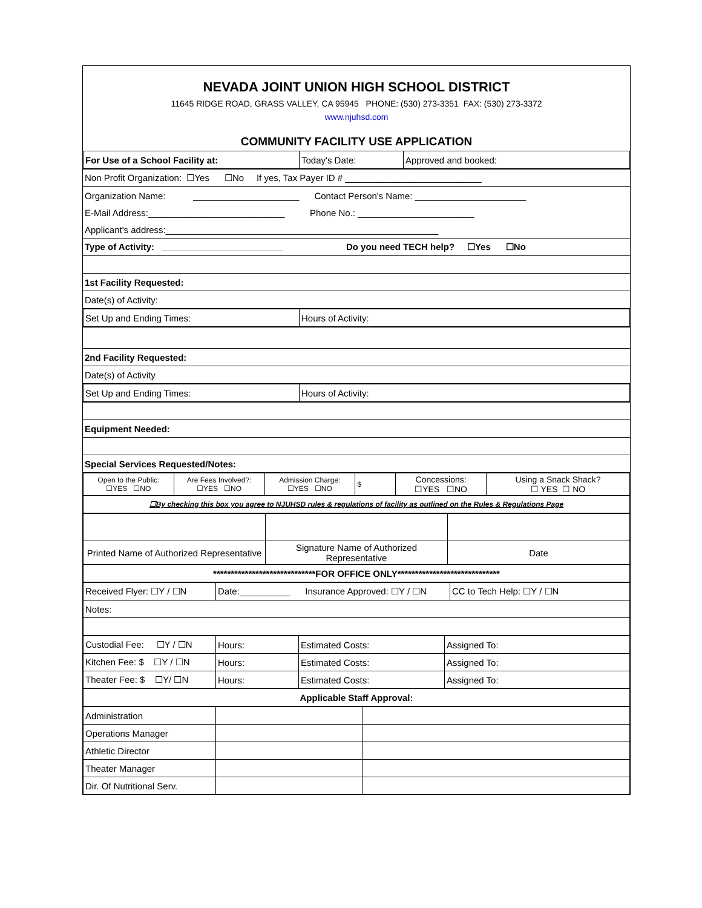NEVADA JOINT UNION HIGH SCHOOL DISTRICT
11645 RIDGE ROAD, GRASS VALLEY, CA 95945 PHONE: (530) 273-3351 FAX: (530) 273-3372
www.njuhsd.com
COMMUNITY FACILITY USE APPLICATION
| For Use of a School Facility at: | Today's Date: | Approved and booked: |
| Non Profit Organization: ☐Yes ☐No If yes, Tax Payer ID # ___________________________ |
| Organization Name: _____________________ Contact Person's Name: ______________________ |
| E-Mail Address:___________________________ Phone No.: _______________________ |
| Applicant's address:______________________________________________________ |
| Type of Activity: ________________________ Do you need TECH help? ☐Yes ☐No |
| 1st Facility Requested: |
| Date(s) of Activity: |
| Set Up and Ending Times: | Hours of Activity: |
| 2nd Facility Requested: |
| Date(s) of Activity |
| Set Up and Ending Times: | Hours of Activity: |
| Equipment Needed: |
| Special Services Requested/Notes: |
| Open to the Public: ☐YES ☐NO | Are Fees Involved?: ☐YES ☐NO | Admission Charge: ☐YES ☐NO | $ | Concessions: ☐YES ☐NO | Using a Snack Shack? ☐ YES ☐ NO |
| ☐By checking this box you agree to NJUHSD rules & regulations of facility as outlined on the Rules & Regulations Page | | | | | |
| Printed Name of Authorized Representative | Signature Name of Authorized Representative | Date |
| *****************************FOR OFFICE ONLY***************************** | | |
| Received Flyer: ☐Y / ☐N | Date:__________ Insurance Approved: ☐Y / ☐N | CC to Tech Help: ☐Y / ☐N |
| Notes: | | |
| Custodial Fee: ☐Y / ☐N | Hours: | Estimated Costs: | Assigned To: |
| Kitchen Fee: $ ☐Y / ☐N | Hours: | Estimated Costs: | Assigned To: |
| Theater Fee: $ ☐Y/ ☐N | Hours: | Estimated Costs: | Assigned To: |
| Applicable Staff Approval: | | | |
| Administration | | |
| Operations Manager | | |
| Athletic Director | | |
| Theater Manager | | |
| Dir. Of Nutritional Serv. | | |